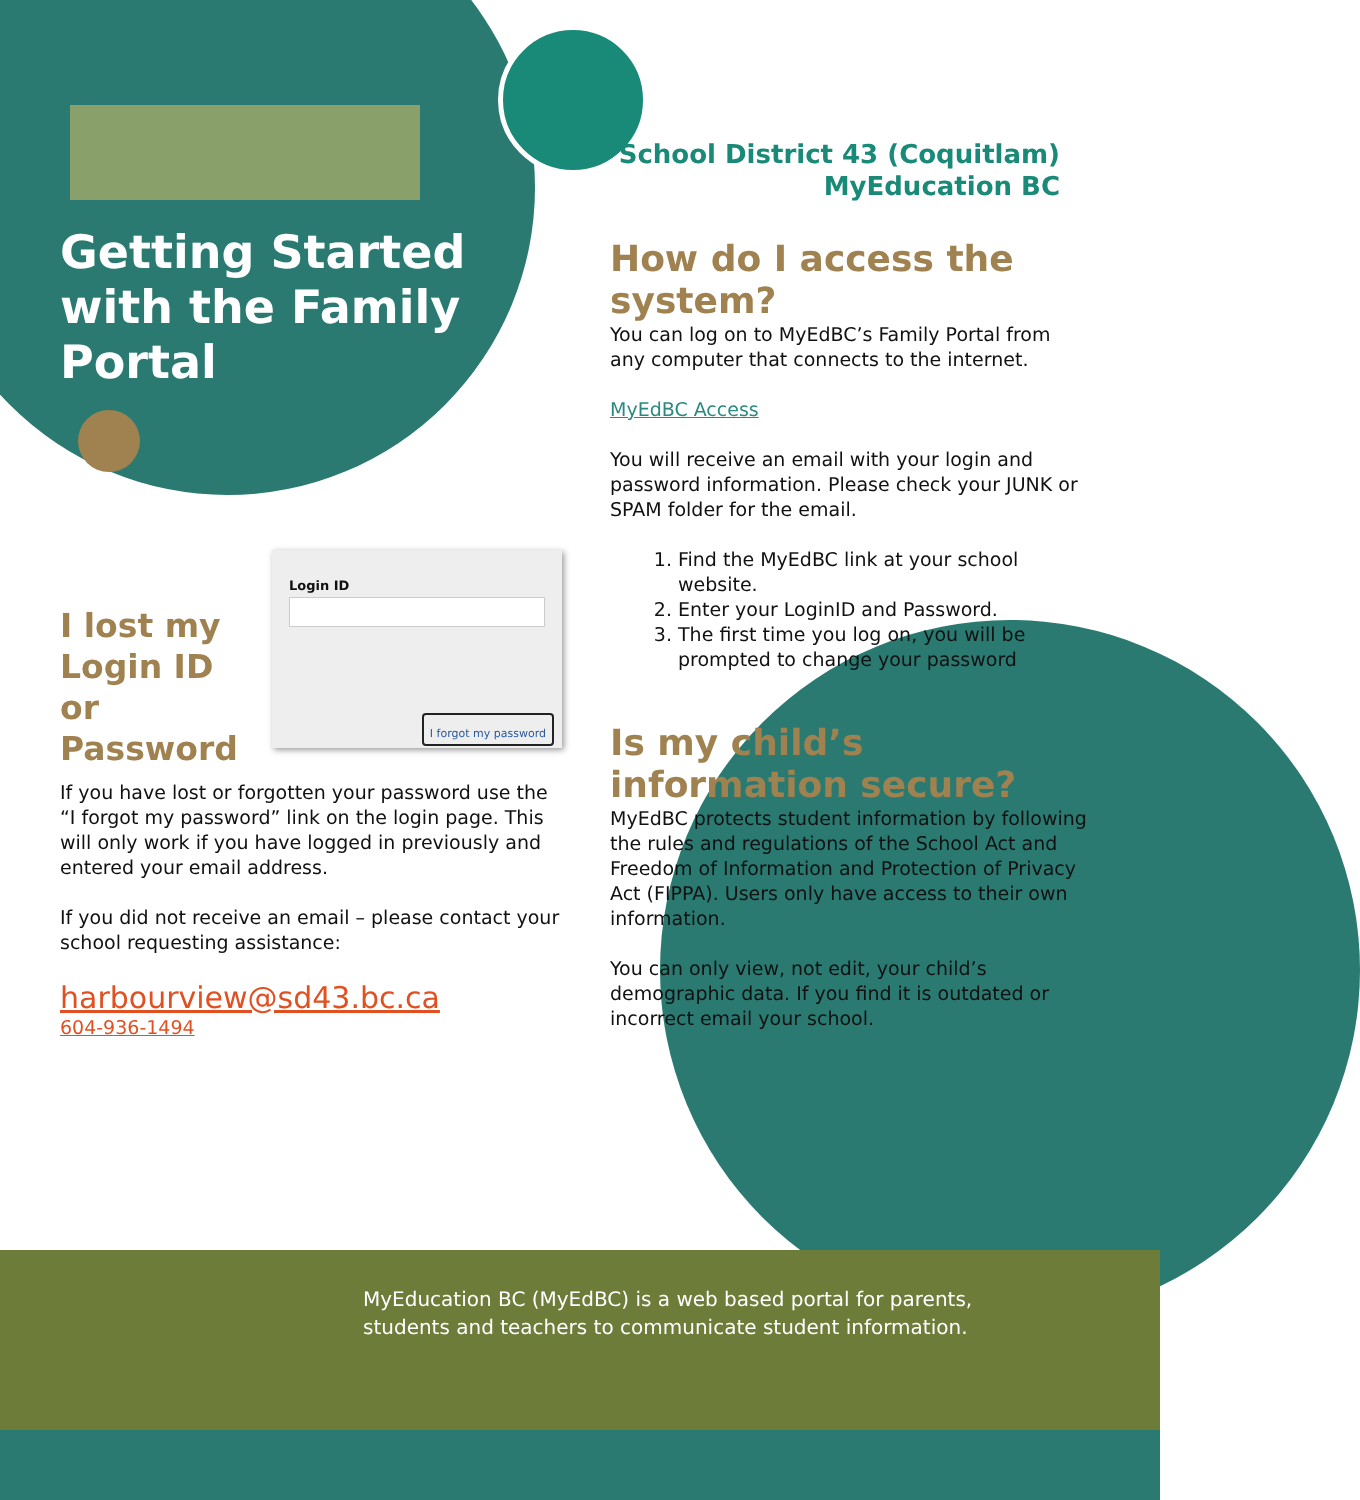Getting Started with the Family Portal
School District 43 (Coquitlam)
MyEducation BC
How do I access the system?
You can log on to MyEdBC’s Family Portal from any computer that connects to the internet.
MyEdBC Access
You will receive an email with your login and password information. Please check your JUNK or SPAM folder for the email.
1. Find the MyEdBC link at your school website.
2. Enter your LoginID and Password.
3. The first time you log on, you will be prompted to change your password
Is my child’s information secure?
MyEdBC protects student information by following the rules and regulations of the School Act and Freedom of Information and Protection of Privacy Act (FIPPA). Users only have access to their own information.
You can only view, not edit, your child’s demographic data. If you find it is outdated or incorrect email your school.
I lost my Login ID or Password
Login ID
I forgot my password
If you have lost or forgotten your password use the “I forgot my password” link on the login page. This will only work if you have logged in previously and entered your email address.
If you did not receive an email – please contact your school requesting assistance:
harbourview@sd43.bc.ca
604-936-1494
MyEducation BC (MyEdBC) is a web based portal for parents, students and teachers to communicate student information.